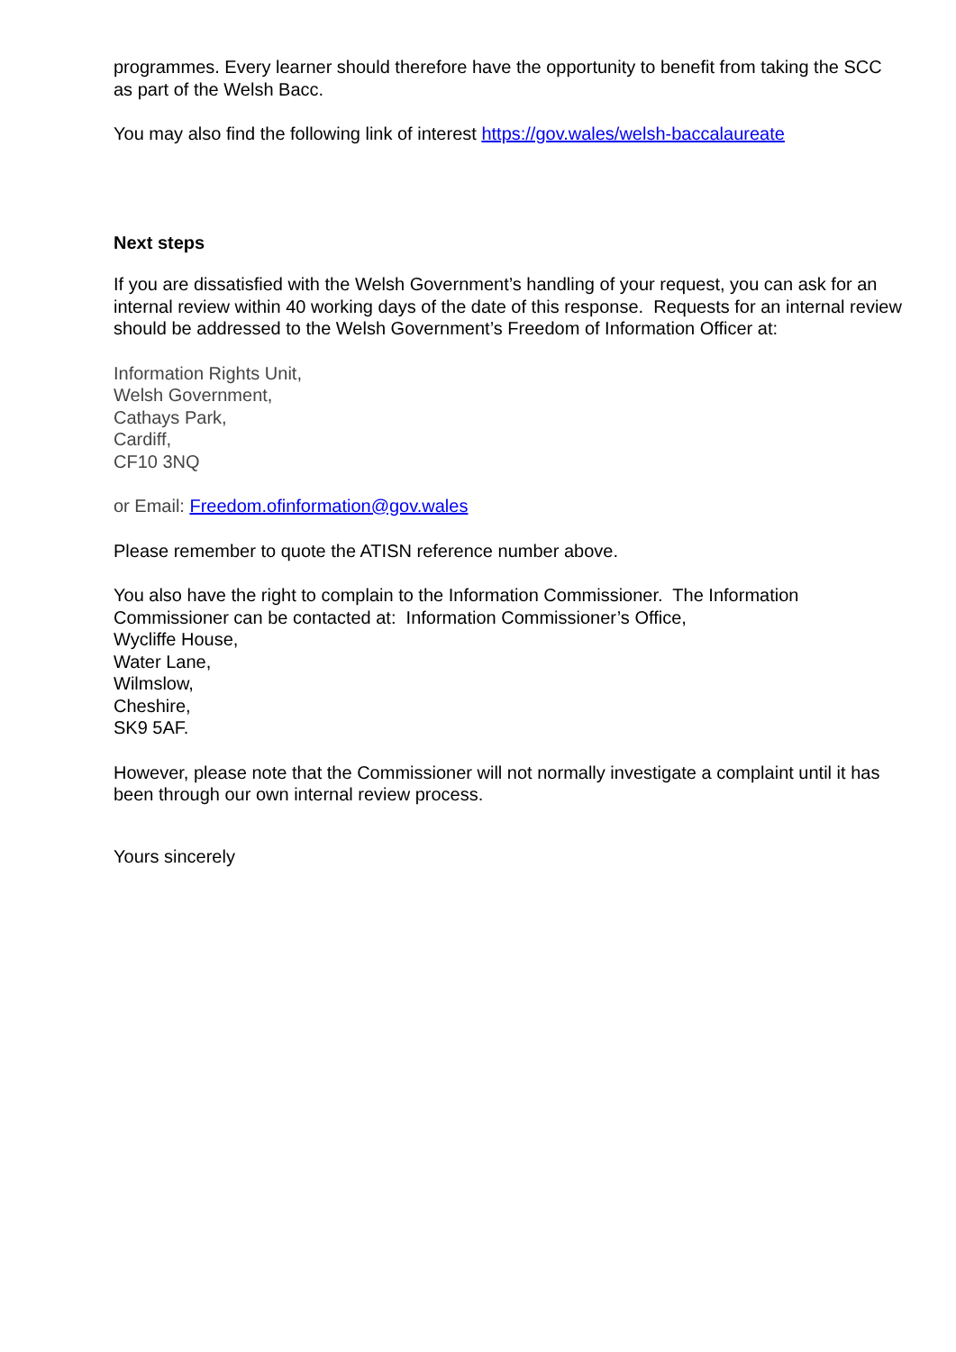programmes. Every learner should therefore have the opportunity to benefit from taking the SCC as part of the Welsh Bacc.
You may also find the following link of interest https://gov.wales/welsh-baccalaureate
Next steps
If you are dissatisfied with the Welsh Government’s handling of your request, you can ask for an internal review within 40 working days of the date of this response. Requests for an internal review should be addressed to the Welsh Government’s Freedom of Information Officer at:
Information Rights Unit,
Welsh Government,
Cathays Park,
Cardiff,
CF10 3NQ
or Email: Freedom.ofinformation@gov.wales
Please remember to quote the ATISN reference number above.
You also have the right to complain to the Information Commissioner. The Information Commissioner can be contacted at: Information Commissioner’s Office,
Wycliffe House,
Water Lane,
Wilmslow,
Cheshire,
SK9 5AF.
However, please note that the Commissioner will not normally investigate a complaint until it has been through our own internal review process.
Yours sincerely